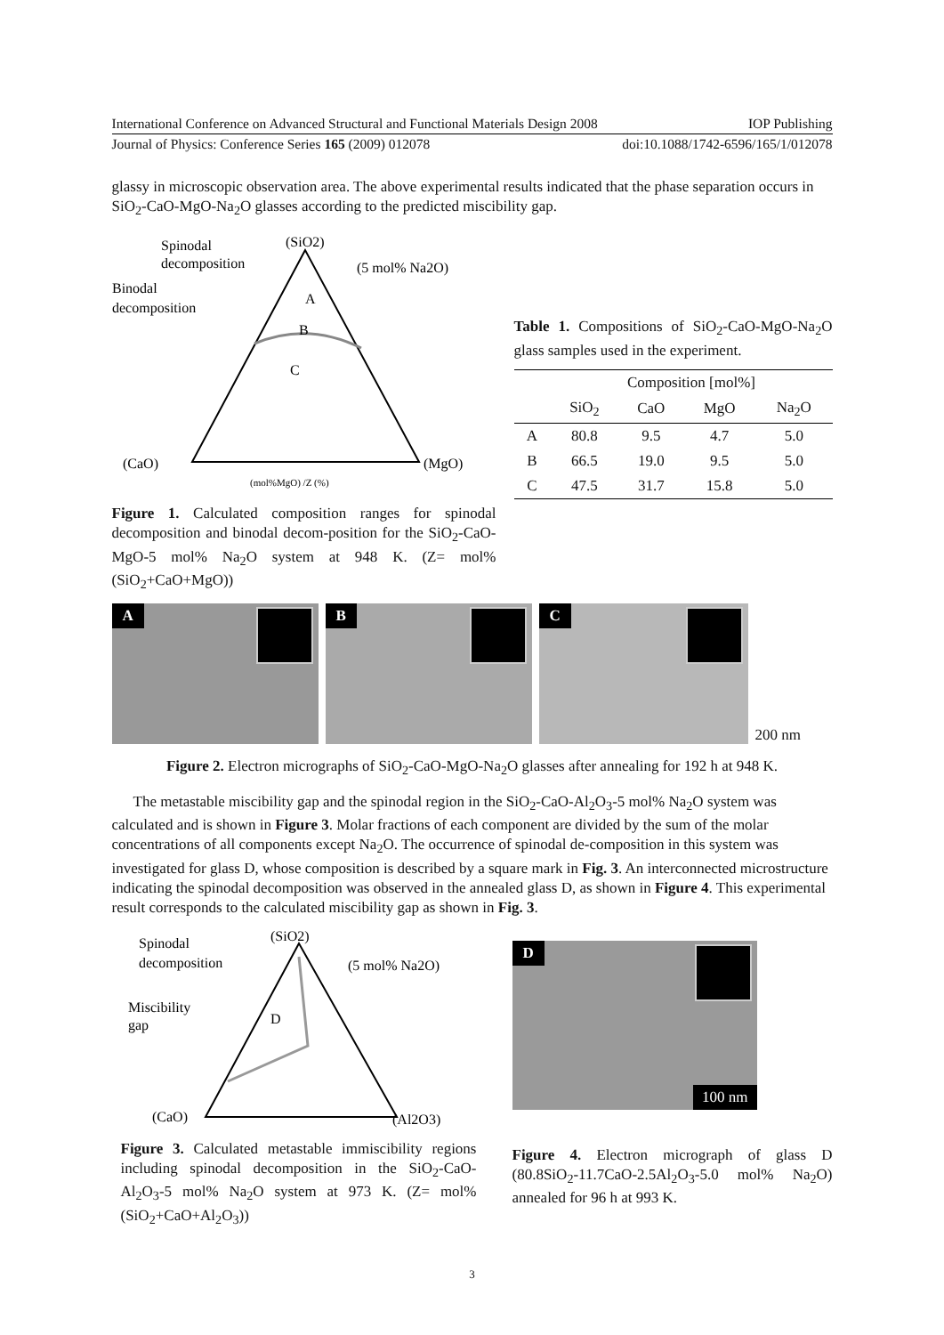International Conference on Advanced Structural and Functional Materials Design 2008 IOP Publishing
Journal of Physics: Conference Series 165 (2009) 012078 doi:10.1088/1742-6596/165/1/012078
glassy in microscopic observation area. The above experimental results indicated that the phase separation occurs in SiO<sub>2</sub>-CaO-MgO-Na<sub>2</sub>O glasses according to the predicted miscibility gap.
Spinodal
decomposition
Binodal
decomposition
(SiO2)
(5 mol% Na2O)
A
B
C
(CaO)
(MgO)
(mol%MgO) /Z (%)
Figure 1. Calculated composition ranges for spinodal decomposition and binodal decom-position for the SiO<sub>2</sub>-CaO-MgO-5 mol% Na<sub>2</sub>O system at 948 K. (Z= mol% (SiO<sub>2</sub>+CaO+MgO))
Table 1. Compositions of SiO<sub>2</sub>-CaO-MgO-Na<sub>2</sub>O glass samples used in the experiment.
| | Composition [mol%] | | | |
| --- | --- | --- | --- | --- |
| | SiO<sub>2</sub> | CaO | MgO | Na<sub>2</sub>O |
| A | 80.8 | 9.5 | 4.7 | 5.0 |
| B | 66.5 | 19.0 | 9.5 | 5.0 |
| C | 47.5 | 31.7 | 15.8 | 5.0 |
A
B
C
200 nm
Figure 2. Electron micrographs of SiO<sub>2</sub>-CaO-MgO-Na<sub>2</sub>O glasses after annealing for 192 h at 948 K.
The metastable miscibility gap and the spinodal region in the SiO<sub>2</sub>-CaO-Al<sub>2</sub>O<sub>3</sub>-5 mol% Na<sub>2</sub>O system was calculated and is shown in Figure 3. Molar fractions of each component are divided by the sum of the molar concentrations of all components except Na<sub>2</sub>O. The occurrence of spinodal de-composition in this system was investigated for glass D, whose composition is described by a square mark in Fig. 3. An interconnected microstructure indicating the spinodal decomposition was observed in the annealed glass D, as shown in Figure 4. This experimental result corresponds to the calculated miscibility gap as shown in Fig. 3.
Spinodal
decomposition
Miscibility
gap
(SiO2)
(5 mol% Na2O)
D
(CaO)
(Al2O3)
Figure 3. Calculated metastable immiscibility regions including spinodal decomposition in the SiO<sub>2</sub>-CaO-Al<sub>2</sub>O<sub>3</sub>-5 mol% Na<sub>2</sub>O system at 973 K. (Z= mol% (SiO<sub>2</sub>+CaO+Al<sub>2</sub>O<sub>3</sub>))
D
100 nm
Figure 4. Electron micrograph of glass D (80.8SiO<sub>2</sub>-11.7CaO-2.5Al<sub>2</sub>O<sub>3</sub>-5.0 mol% Na<sub>2</sub>O) annealed for 96 h at 993 K.
3